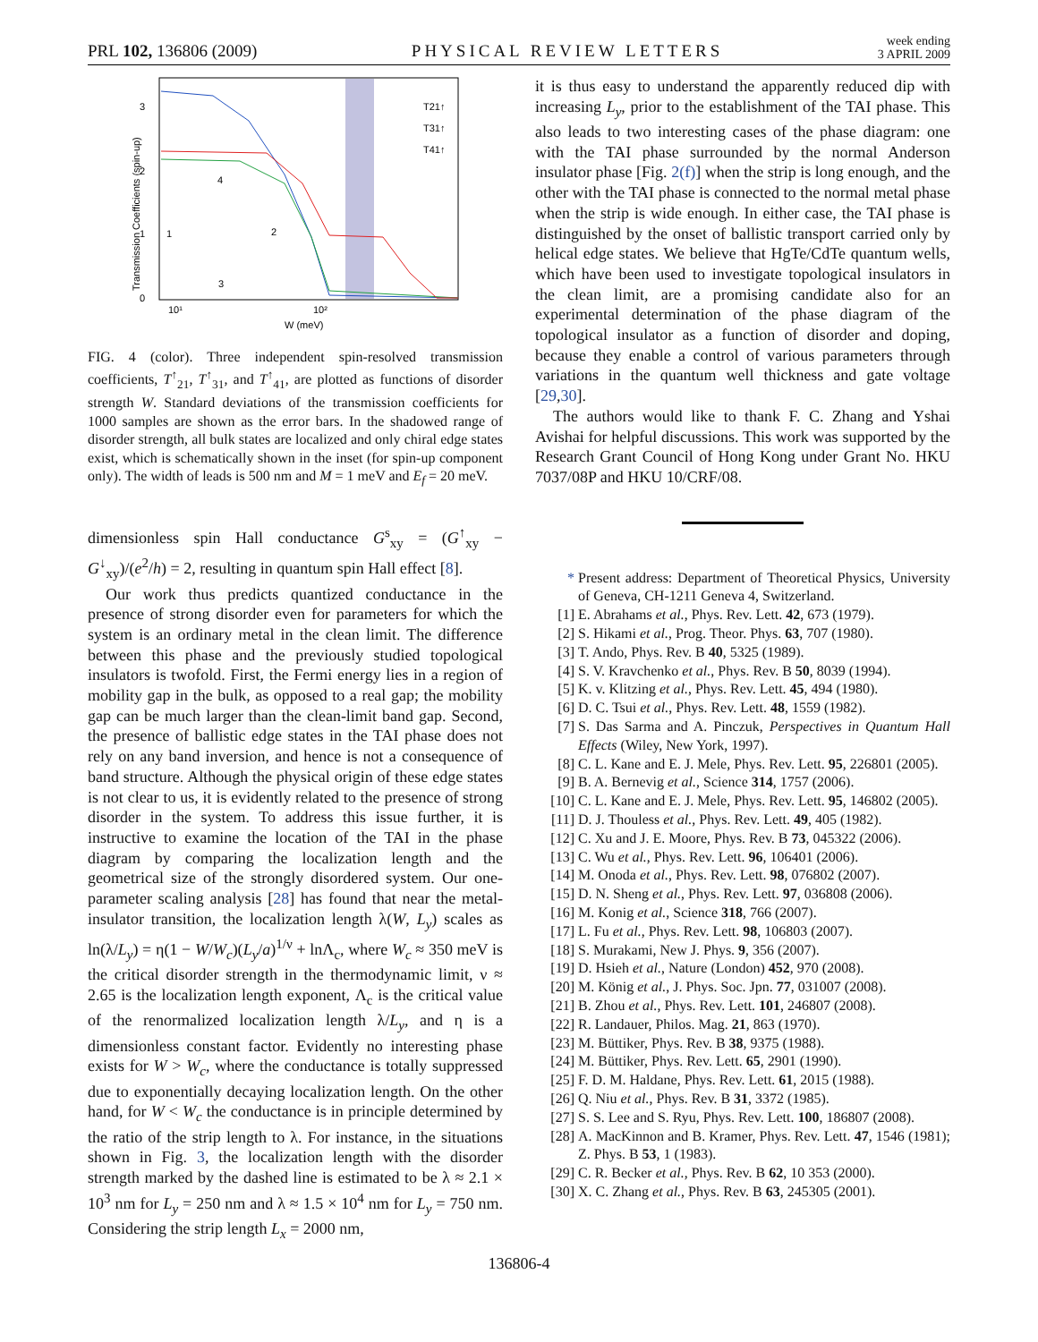PRL 102, 136806 (2009) PHYSICAL REVIEW LETTERS week ending
3 APRIL 2009
3
2
1
0
10¹
10²
W (meV)
Transmission Coefficients (spin-up)
T21↑
T31↑
T41↑
4
1
2
3
FIG. 4 (color). Three independent spin-resolved transmission coefficients, T<sup>↑</sup><sub>21</sub>, T<sup>↑</sup><sub>31</sub>, and T<sup>↑</sup><sub>41</sub>, are plotted as functions of disorder strength W. Standard deviations of the transmission coefficients for 1000 samples are shown as the error bars. In the shadowed range of disorder strength, all bulk states are localized and only chiral edge states exist, which is schematically shown in the inset (for spin-up component only). The width of leads is 500 nm and M = 1 meV and E<sub>f</sub> = 20 meV.
dimensionless spin Hall conductance G<sup>s</sup><sub>xy</sub> = (G<sup>↑</sup><sub>xy</sub> − G<sup>↓</sup><sub>xy</sub>)/(e<sup>2</sup>/h) = 2, resulting in quantum spin Hall effect [8].
Our work thus predicts quantized conductance in the presence of strong disorder even for parameters for which the system is an ordinary metal in the clean limit. The difference between this phase and the previously studied topological insulators is twofold. First, the Fermi energy lies in a region of mobility gap in the bulk, as opposed to a real gap; the mobility gap can be much larger than the clean-limit band gap. Second, the presence of ballistic edge states in the TAI phase does not rely on any band inversion, and hence is not a consequence of band structure. Although the physical origin of these edge states is not clear to us, it is evidently related to the presence of strong disorder in the system. To address this issue further, it is instructive to examine the location of the TAI in the phase diagram by comparing the localization length and the geometrical size of the strongly disordered system. Our one-parameter scaling analysis [28] has found that near the metal-insulator transition, the localization length λ(W, L<sub>y</sub>) scales as ln(λ/L<sub>y</sub>) = η(1 − W/W<sub>c</sub>)(L<sub>y</sub>/a)<sup>1/ν</sup> + lnΛ<sub>c</sub>, where W<sub>c</sub> ≈ 350 meV is the critical disorder strength in the thermodynamic limit, ν ≈ 2.65 is the localization length exponent, Λ<sub>c</sub> is the critical value of the renormalized localization length λ/L<sub>y</sub>, and η is a dimensionless constant factor. Evidently no interesting phase exists for W > W<sub>c</sub>, where the conductance is totally suppressed due to exponentially decaying localization length. On the other hand, for W < W<sub>c</sub> the conductance is in principle determined by the ratio of the strip length to λ. For instance, in the situations shown in Fig. 3, the localization length with the disorder strength marked by the dashed line is estimated to be λ ≈ 2.1 × 10<sup>3</sup> nm for L<sub>y</sub> = 250 nm and λ ≈ 1.5 × 10<sup>4</sup> nm for L<sub>y</sub> = 750 nm. Considering the strip length L<sub>x</sub> = 2000 nm,
it is thus easy to understand the apparently reduced dip with increasing L<sub>y</sub>, prior to the establishment of the TAI phase. This also leads to two interesting cases of the phase diagram: one with the TAI phase surrounded by the normal Anderson insulator phase [Fig. 2(f)] when the strip is long enough, and the other with the TAI phase is connected to the normal metal phase when the strip is wide enough. In either case, the TAI phase is distinguished by the onset of ballistic transport carried only by helical edge states. We believe that HgTe/CdTe quantum wells, which have been used to investigate topological insulators in the clean limit, are a promising candidate also for an experimental determination of the phase diagram of the topological insulator as a function of disorder and doping, because they enable a control of various parameters through variations in the quantum well thickness and gate voltage [29,30].
The authors would like to thank F. C. Zhang and Yshai Avishai for helpful discussions. This work was supported by the Research Grant Council of Hong Kong under Grant No. HKU 7037/08P and HKU 10/CRF/08.
* Present address: Department of Theoretical Physics, University of Geneva, CH-1211 Geneva 4, Switzerland.
[1] E. Abrahams et al., Phys. Rev. Lett. 42, 673 (1979).
[2] S. Hikami et al., Prog. Theor. Phys. 63, 707 (1980).
[3] T. Ando, Phys. Rev. B 40, 5325 (1989).
[4] S. V. Kravchenko et al., Phys. Rev. B 50, 8039 (1994).
[5] K. v. Klitzing et al., Phys. Rev. Lett. 45, 494 (1980).
[6] D. C. Tsui et al., Phys. Rev. Lett. 48, 1559 (1982).
[7] S. Das Sarma and A. Pinczuk, Perspectives in Quantum Hall Effects (Wiley, New York, 1997).
[8] C. L. Kane and E. J. Mele, Phys. Rev. Lett. 95, 226801 (2005).
[9] B. A. Bernevig et al., Science 314, 1757 (2006).
[10] C. L. Kane and E. J. Mele, Phys. Rev. Lett. 95, 146802 (2005).
[11] D. J. Thouless et al., Phys. Rev. Lett. 49, 405 (1982).
[12] C. Xu and J. E. Moore, Phys. Rev. B 73, 045322 (2006).
[13] C. Wu et al., Phys. Rev. Lett. 96, 106401 (2006).
[14] M. Onoda et al., Phys. Rev. Lett. 98, 076802 (2007).
[15] D. N. Sheng et al., Phys. Rev. Lett. 97, 036808 (2006).
[16] M. Konig et al., Science 318, 766 (2007).
[17] L. Fu et al., Phys. Rev. Lett. 98, 106803 (2007).
[18] S. Murakami, New J. Phys. 9, 356 (2007).
[19] D. Hsieh et al., Nature (London) 452, 970 (2008).
[20] M. König et al., J. Phys. Soc. Jpn. 77, 031007 (2008).
[21] B. Zhou et al., Phys. Rev. Lett. 101, 246807 (2008).
[22] R. Landauer, Philos. Mag. 21, 863 (1970).
[23] M. Büttiker, Phys. Rev. B 38, 9375 (1988).
[24] M. Büttiker, Phys. Rev. Lett. 65, 2901 (1990).
[25] F. D. M. Haldane, Phys. Rev. Lett. 61, 2015 (1988).
[26] Q. Niu et al., Phys. Rev. B 31, 3372 (1985).
[27] S. S. Lee and S. Ryu, Phys. Rev. Lett. 100, 186807 (2008).
[28] A. MacKinnon and B. Kramer, Phys. Rev. Lett. 47, 1546 (1981); Z. Phys. B 53, 1 (1983).
[29] C. R. Becker et al., Phys. Rev. B 62, 10 353 (2000).
[30] X. C. Zhang et al., Phys. Rev. B 63, 245305 (2001).
136806-4